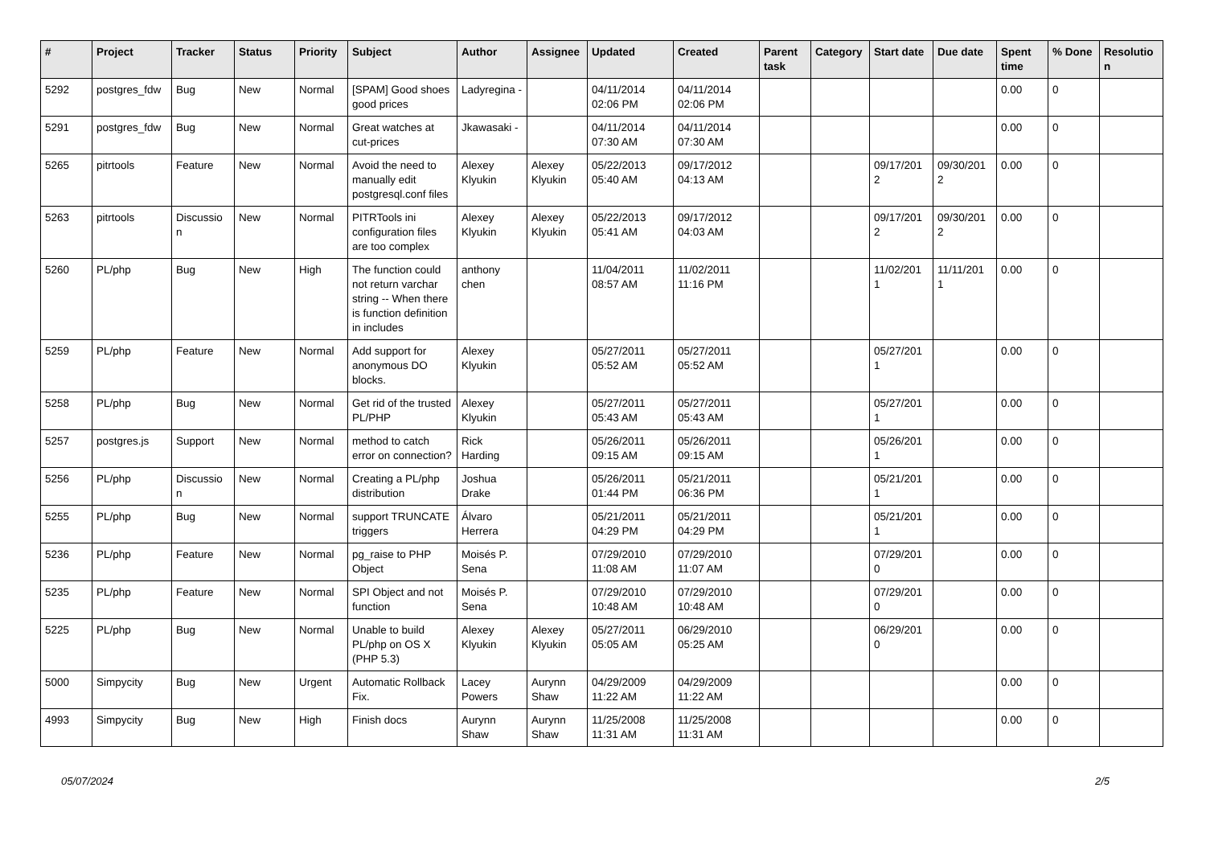| # | Project | Tracker | Status | Priority | Subject | Author | Assignee | Updated | Created | Parent task | Category | Start date | Due date | Spent time | % Done | Resolutio n |
| --- | --- | --- | --- | --- | --- | --- | --- | --- | --- | --- | --- | --- | --- | --- | --- | --- |
| 5292 | postgres_fdw | Bug | New | Normal | [SPAM] Good shoes good prices | Ladyregina - | | 04/11/2014 02:06 PM | 04/11/2014 02:06 PM | | | | | 0.00 | 0 | |
| 5291 | postgres_fdw | Bug | New | Normal | Great watches at cut-prices | Jkawasaki - | | 04/11/2014 07:30 AM | 04/11/2014 07:30 AM | | | | | 0.00 | 0 | |
| 5265 | pitrtools | Feature | New | Normal | Avoid the need to manually edit postgresql.conf files | Alexey Klyukin | Alexey Klyukin | 05/22/2013 05:40 AM | 09/17/2012 04:13 AM | | | 09/17/201 2 | 09/30/201 2 | 0.00 | 0 | |
| 5263 | pitrtools | Discussio n | New | Normal | PITRTools ini configuration files are too complex | Alexey Klyukin | Alexey Klyukin | 05/22/2013 05:41 AM | 09/17/2012 04:03 AM | | | 09/17/201 2 | 09/30/201 2 | 0.00 | 0 | |
| 5260 | PL/php | Bug | New | High | The function could not return varchar string -- When there is function definition in includes | anthony chen | | 11/04/2011 08:57 AM | 11/02/2011 11:16 PM | | | 11/02/201 1 | 11/11/201 1 | 0.00 | 0 | |
| 5259 | PL/php | Feature | New | Normal | Add support for anonymous DO blocks. | Alexey Klyukin | | 05/27/2011 05:52 AM | 05/27/2011 05:52 AM | | | 05/27/201 1 | | 0.00 | 0 | |
| 5258 | PL/php | Bug | New | Normal | Get rid of the trusted PL/PHP | Alexey Klyukin | | 05/27/2011 05:43 AM | 05/27/2011 05:43 AM | | | 05/27/201 1 | | 0.00 | 0 | |
| 5257 | postgres.js | Support | New | Normal | method to catch error on connection? | Rick Harding | | 05/26/2011 09:15 AM | 05/26/2011 09:15 AM | | | 05/26/201 1 | | 0.00 | 0 | |
| 5256 | PL/php | Discussio n | New | Normal | Creating a PL/php distribution | Joshua Drake | | 05/26/2011 01:44 PM | 05/21/2011 06:36 PM | | | 05/21/201 1 | | 0.00 | 0 | |
| 5255 | PL/php | Bug | New | Normal | support TRUNCATE triggers | Álvaro Herrera | | 05/21/2011 04:29 PM | 05/21/2011 04:29 PM | | | 05/21/201 1 | | 0.00 | 0 | |
| 5236 | PL/php | Feature | New | Normal | pg_raise to PHP Object | Moisés P. Sena | | 07/29/2010 11:08 AM | 07/29/2010 11:07 AM | | | 07/29/201 0 | | 0.00 | 0 | |
| 5235 | PL/php | Feature | New | Normal | SPI Object and not function | Moisés P. Sena | | 07/29/2010 10:48 AM | 07/29/2010 10:48 AM | | | 07/29/201 0 | | 0.00 | 0 | |
| 5225 | PL/php | Bug | New | Normal | Unable to build PL/php on OS X (PHP 5.3) | Alexey Klyukin | Alexey Klyukin | 05/27/2011 05:05 AM | 06/29/2010 05:25 AM | | | 06/29/201 0 | | 0.00 | 0 | |
| 5000 | Simpycity | Bug | New | Urgent | Automatic Rollback Fix. | Lacey Powers | Aurynn Shaw | 04/29/2009 11:22 AM | 04/29/2009 11:22 AM | | | | | 0.00 | 0 | |
| 4993 | Simpycity | Bug | New | High | Finish docs | Aurynn Shaw | Aurynn Shaw | 11/25/2008 11:31 AM | 11/25/2008 11:31 AM | | | | | 0.00 | 0 | |
05/07/2024 2/5